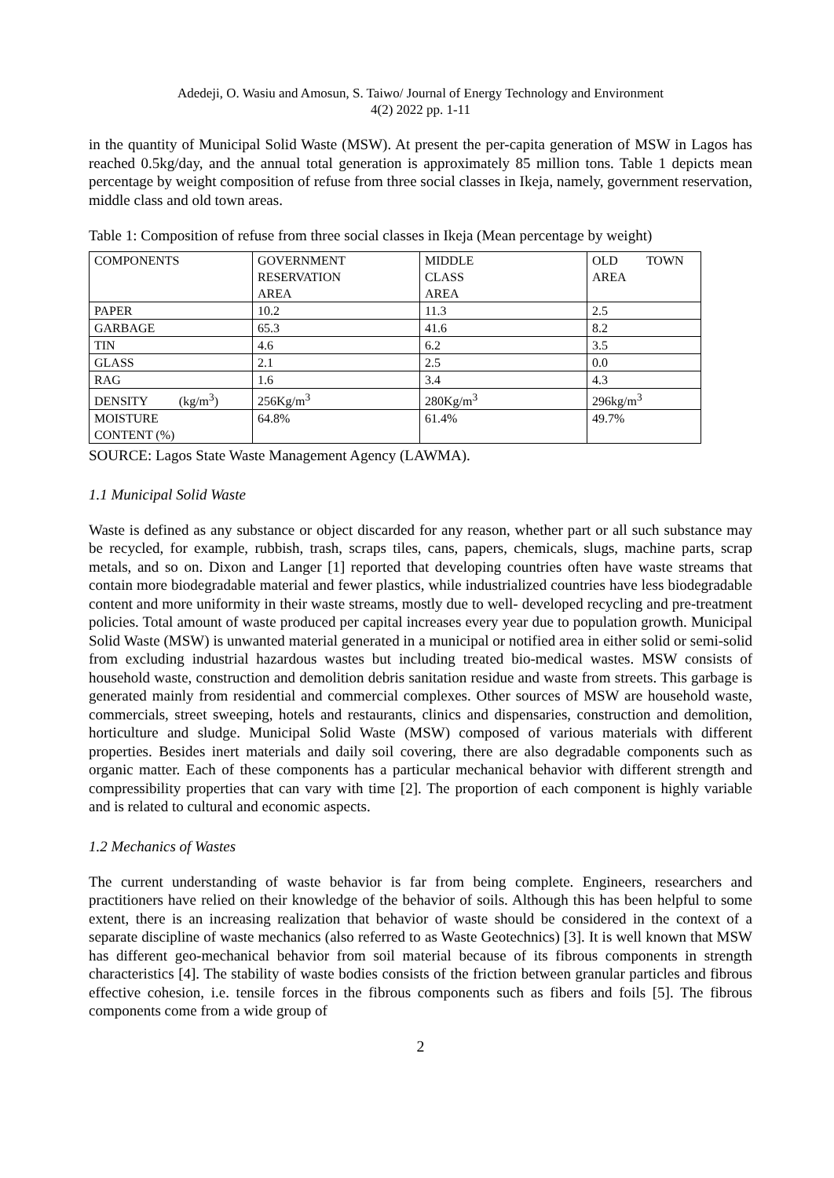Adedeji, O. Wasiu and Amosun, S. Taiwo/ Journal of Energy Technology and Environment
4(2) 2022 pp. 1-11
in the quantity of Municipal Solid Waste (MSW). At present the per-capita generation of MSW in Lagos has reached 0.5kg/day, and the annual total generation is approximately 85 million tons. Table 1 depicts mean percentage by weight composition of refuse from three social classes in Ikeja, namely, government reservation, middle class and old town areas.
Table 1: Composition of refuse from three social classes in Ikeja (Mean percentage by weight)
| COMPONENTS | GOVERNMENT RESERVATION AREA | MIDDLE CLASS AREA | OLD TOWN AREA |
| PAPER | 10.2 | 11.3 | 2.5 |
| GARBAGE | 65.3 | 41.6 | 8.2 |
| TIN | 4.6 | 6.2 | 3.5 |
| GLASS | 2.1 | 2.5 | 0.0 |
| RAG | 1.6 | 3.4 | 4.3 |
| DENSITY (kg/m<sup>3</sup>) | 256Kg/m<sup>3</sup> | 280Kg/m<sup>3</sup> | 296kg/m<sup>3</sup> |
| MOISTURE CONTENT (%) | 64.8% | 61.4% | 49.7% |
SOURCE: Lagos State Waste Management Agency (LAWMA).
1.1 Municipal Solid Waste
Waste is defined as any substance or object discarded for any reason, whether part or all such substance may be recycled, for example, rubbish, trash, scraps tiles, cans, papers, chemicals, slugs, machine parts, scrap metals, and so on. Dixon and Langer [1] reported that developing countries often have waste streams that contain more biodegradable material and fewer plastics, while industrialized countries have less biodegradable content and more uniformity in their waste streams, mostly due to well- developed recycling and pre-treatment policies. Total amount of waste produced per capital increases every year due to population growth. Municipal Solid Waste (MSW) is unwanted material generated in a municipal or notified area in either solid or semi-solid from excluding industrial hazardous wastes but including treated bio-medical wastes. MSW consists of household waste, construction and demolition debris sanitation residue and waste from streets. This garbage is generated mainly from residential and commercial complexes. Other sources of MSW are household waste, commercials, street sweeping, hotels and restaurants, clinics and dispensaries, construction and demolition, horticulture and sludge. Municipal Solid Waste (MSW) composed of various materials with different properties. Besides inert materials and daily soil covering, there are also degradable components such as organic matter. Each of these components has a particular mechanical behavior with different strength and compressibility properties that can vary with time [2]. The proportion of each component is highly variable and is related to cultural and economic aspects.
1.2 Mechanics of Wastes
The current understanding of waste behavior is far from being complete. Engineers, researchers and practitioners have relied on their knowledge of the behavior of soils. Although this has been helpful to some extent, there is an increasing realization that behavior of waste should be considered in the context of a separate discipline of waste mechanics (also referred to as Waste Geotechnics) [3]. It is well known that MSW has different geo-mechanical behavior from soil material because of its fibrous components in strength characteristics [4]. The stability of waste bodies consists of the friction between granular particles and fibrous effective cohesion, i.e. tensile forces in the fibrous components such as fibers and foils [5]. The fibrous components come from a wide group of
2